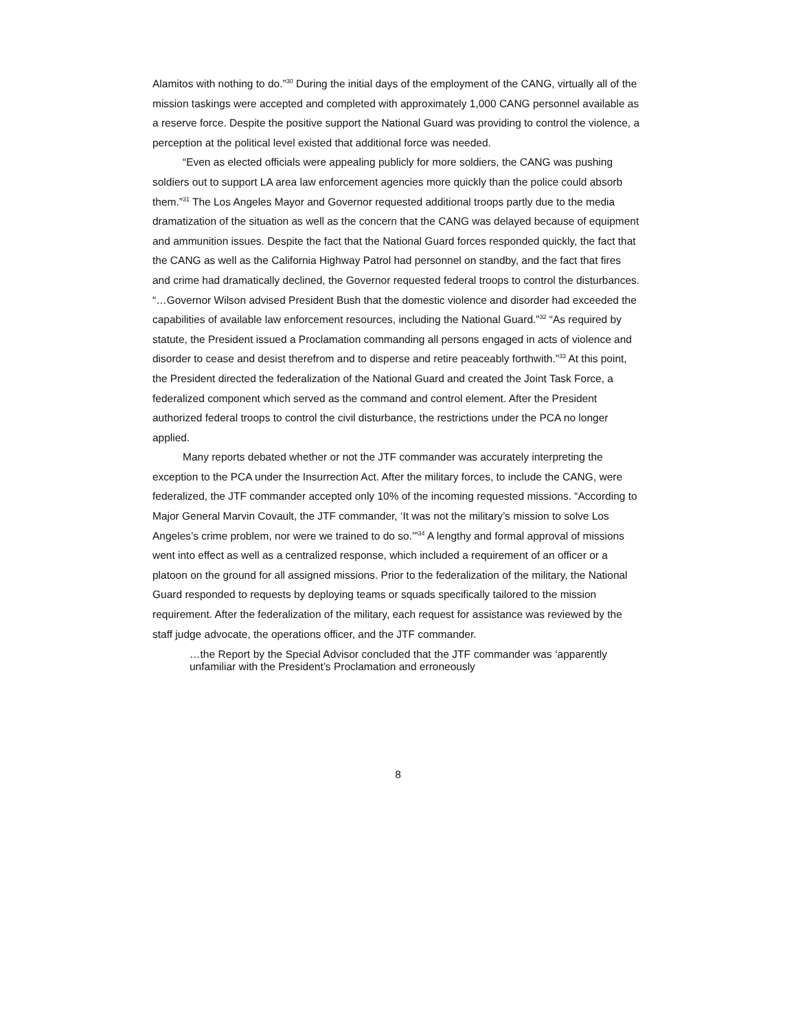Alamitos with nothing to do.”<sup>30</sup> During the initial days of the employment of the CANG, virtually all of the mission taskings were accepted and completed with approximately 1,000 CANG personnel available as a reserve force. Despite the positive support the National Guard was providing to control the violence, a perception at the political level existed that additional force was needed.
“Even as elected officials were appealing publicly for more soldiers, the CANG was pushing soldiers out to support LA area law enforcement agencies more quickly than the police could absorb them.”<sup>31</sup> The Los Angeles Mayor and Governor requested additional troops partly due to the media dramatization of the situation as well as the concern that the CANG was delayed because of equipment and ammunition issues. Despite the fact that the National Guard forces responded quickly, the fact that the CANG as well as the California Highway Patrol had personnel on standby, and the fact that fires and crime had dramatically declined, the Governor requested federal troops to control the disturbances. “…Governor Wilson advised President Bush that the domestic violence and disorder had exceeded the capabilities of available law enforcement resources, including the National Guard.”<sup>32</sup> “As required by statute, the President issued a Proclamation commanding all persons engaged in acts of violence and disorder to cease and desist therefrom and to disperse and retire peaceably forthwith.”<sup>33</sup> At this point, the President directed the federalization of the National Guard and created the Joint Task Force, a federalized component which served as the command and control element. After the President authorized federal troops to control the civil disturbance, the restrictions under the PCA no longer applied.
Many reports debated whether or not the JTF commander was accurately interpreting the exception to the PCA under the Insurrection Act. After the military forces, to include the CANG, were federalized, the JTF commander accepted only 10% of the incoming requested missions. “According to Major General Marvin Covault, the JTF commander, ‘It was not the military’s mission to solve Los Angeles’s crime problem, nor were we trained to do so.’”<sup>34</sup> A lengthy and formal approval of missions went into effect as well as a centralized response, which included a requirement of an officer or a platoon on the ground for all assigned missions. Prior to the federalization of the military, the National Guard responded to requests by deploying teams or squads specifically tailored to the mission requirement. After the federalization of the military, each request for assistance was reviewed by the staff judge advocate, the operations officer, and the JTF commander.
…the Report by the Special Advisor concluded that the JTF commander was ‘apparently unfamiliar with the President’s Proclamation and erroneously
8